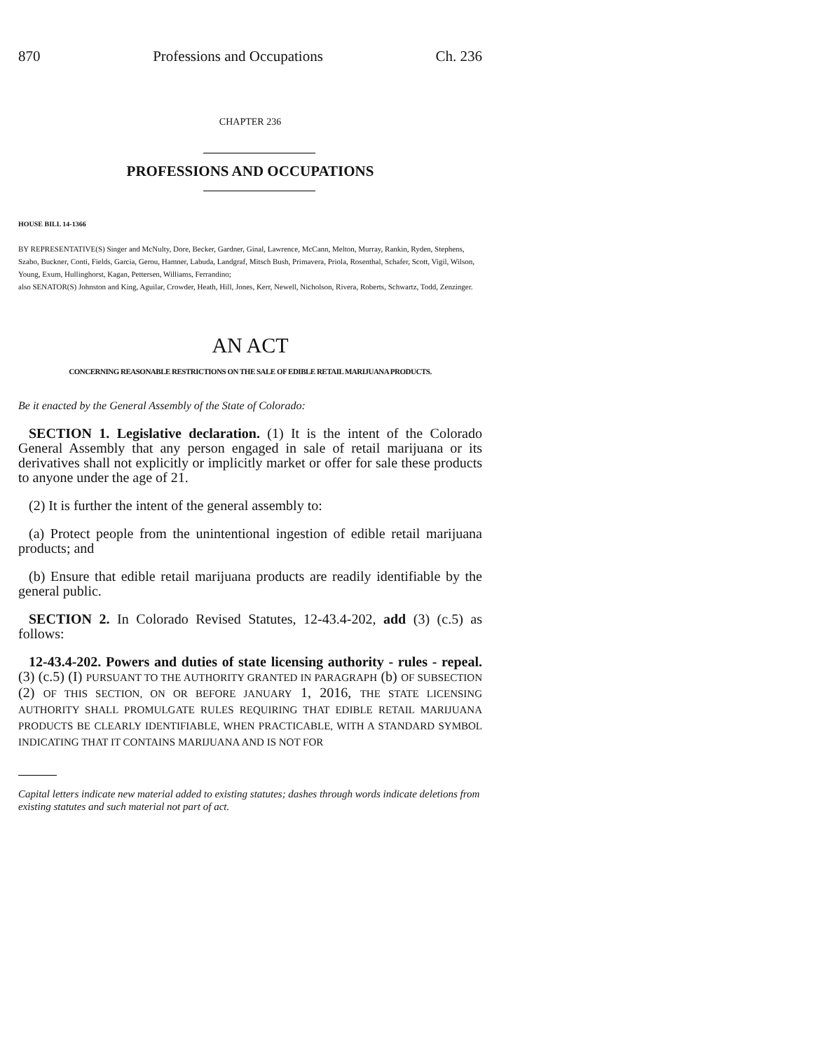870 Professions and Occupations Ch. 236
CHAPTER 236
PROFESSIONS AND OCCUPATIONS
HOUSE BILL 14-1366
BY REPRESENTATIVE(S) Singer and McNulty, Dore, Becker, Gardner, Ginal, Lawrence, McCann, Melton, Murray, Rankin, Ryden, Stephens, Szabo, Buckner, Conti, Fields, Garcia, Gerou, Hamner, Labuda, Landgraf, Mitsch Bush, Primavera, Priola, Rosenthal, Schafer, Scott, Vigil, Wilson, Young, Exum, Hullinghorst, Kagan, Pettersen, Williams, Ferrandino;
also SENATOR(S) Johnston and King, Aguilar, Crowder, Heath, Hill, Jones, Kerr, Newell, Nicholson, Rivera, Roberts, Schwartz, Todd, Zenzinger.
AN ACT
CONCERNING REASONABLE RESTRICTIONS ON THE SALE OF EDIBLE RETAIL MARIJUANA PRODUCTS.
Be it enacted by the General Assembly of the State of Colorado:
SECTION 1. Legislative declaration. (1) It is the intent of the Colorado General Assembly that any person engaged in sale of retail marijuana or its derivatives shall not explicitly or implicitly market or offer for sale these products to anyone under the age of 21.
(2) It is further the intent of the general assembly to:
(a) Protect people from the unintentional ingestion of edible retail marijuana products; and
(b) Ensure that edible retail marijuana products are readily identifiable by the general public.
SECTION 2. In Colorado Revised Statutes, 12-43.4-202, add (3) (c.5) as follows:
12-43.4-202. Powers and duties of state licensing authority - rules - repeal. (3) (c.5) (I) PURSUANT TO THE AUTHORITY GRANTED IN PARAGRAPH (b) OF SUBSECTION (2) OF THIS SECTION, ON OR BEFORE JANUARY 1, 2016, THE STATE LICENSING AUTHORITY SHALL PROMULGATE RULES REQUIRING THAT EDIBLE RETAIL MARIJUANA PRODUCTS BE CLEARLY IDENTIFIABLE, WHEN PRACTICABLE, WITH A STANDARD SYMBOL INDICATING THAT IT CONTAINS MARIJUANA AND IS NOT FOR
Capital letters indicate new material added to existing statutes; dashes through words indicate deletions from existing statutes and such material not part of act.